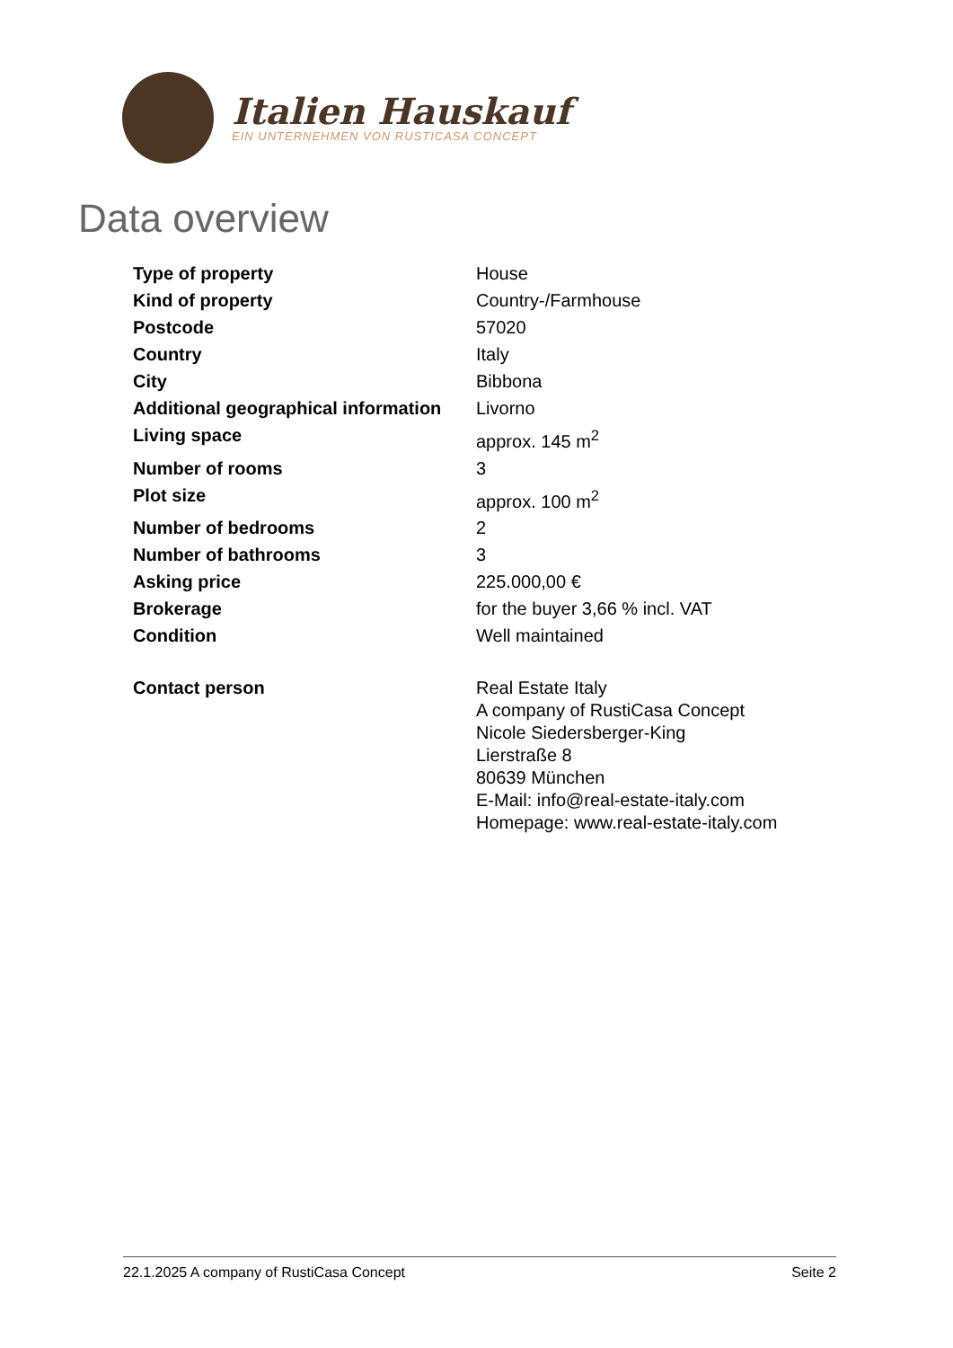Italien Hauskauf
EIN UNTERNEHMEN VON RUSTICASA CONCEPT
Data overview
| Type of property | House |
| Kind of property | Country-/Farmhouse |
| Postcode | 57020 |
| Country | Italy |
| City | Bibbona |
| Additional geographical information | Livorno |
| Living space | approx. 145 m<sup>2</sup> |
| Number of rooms | 3 |
| Plot size | approx. 100 m<sup>2</sup> |
| Number of bedrooms | 2 |
| Number of bathrooms | 3 |
| Asking price | 225.000,00 € |
| Brokerage | for the buyer 3,66 % incl. VAT |
| Condition | Well maintained |
| Contact person | Real Estate Italy A company of RustiCasa Concept Nicole Siedersberger-King Lierstraße 8 80639 München E-Mail: info@real-estate-italy.com Homepage: www.real-estate-italy.com |
22.1.2025 A company of RustiCasa Concept Seite 2